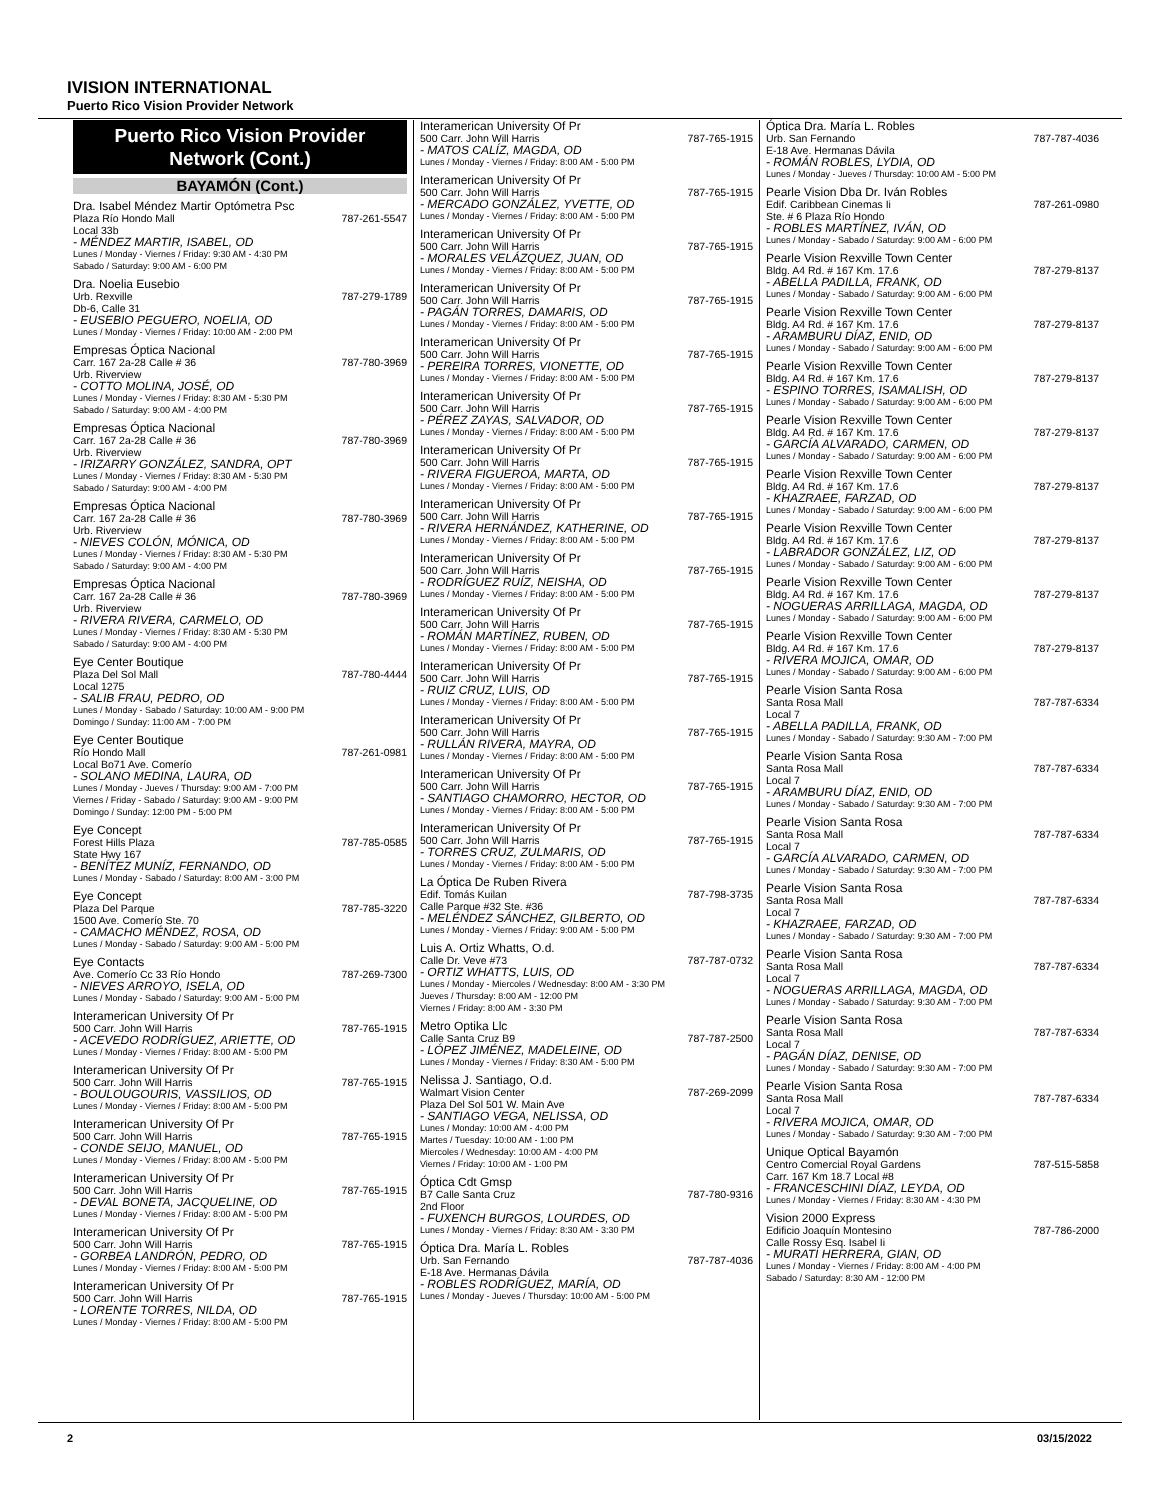IVISION INTERNATIONAL
Puerto Rico Vision Provider Network
Puerto Rico Vision Provider Network (Cont.)
BAYAMÓN (Cont.)
Dra. Isabel Méndez Martir Optómetra Psc
Plaza Río Hondo Mall 787-261-5547
Local 33b
- MÉNDEZ MARTIR, ISABEL, OD
Lunes / Monday - Viernes / Friday: 9:30 AM - 4:30 PM
Sabado / Saturday: 9:00 AM - 6:00 PM
Dra. Noelia Eusebio
Urb. Rexville 787-279-1789
Db-6, Calle 31
- EUSEBIO PEGUERO, NOELIA, OD
Lunes / Monday - Viernes / Friday: 10:00 AM - 2:00 PM
Empresas Óptica Nacional
Carr. 167 2a-28 Calle # 36 787-780-3969
Urb. Riverview
- COTTO MOLINA, JOSÉ, OD
Lunes / Monday - Viernes / Friday: 8:30 AM - 5:30 PM
Sabado / Saturday: 9:00 AM - 4:00 PM
Empresas Óptica Nacional
Carr. 167 2a-28 Calle # 36 787-780-3969
Urb. Riverview
- IRIZARRY GONZÁLEZ, SANDRA, OPT
Lunes / Monday - Viernes / Friday: 8:30 AM - 5:30 PM
Sabado / Saturday: 9:00 AM - 4:00 PM
Empresas Óptica Nacional
Carr. 167 2a-28 Calle # 36 787-780-3969
Urb. Riverview
- NIEVES COLÓN, MÓNICA, OD
Lunes / Monday - Viernes / Friday: 8:30 AM - 5:30 PM
Sabado / Saturday: 9:00 AM - 4:00 PM
Empresas Óptica Nacional
Carr. 167 2a-28 Calle # 36 787-780-3969
Urb. Riverview
- RIVERA RIVERA, CARMELO, OD
Lunes / Monday - Viernes / Friday: 8:30 AM - 5:30 PM
Sabado / Saturday: 9:00 AM - 4:00 PM
Eye Center Boutique
Plaza Del Sol Mall 787-780-4444
Local 1275
- SALIB FRAU, PEDRO, OD
Lunes / Monday - Sabado / Saturday: 10:00 AM - 9:00 PM
Domingo / Sunday: 11:00 AM - 7:00 PM
Eye Center Boutique
Río Hondo Mall 787-261-0981
Local Bo71 Ave. Comerío
- SOLANO MEDINA, LAURA, OD
Lunes / Monday - Jueves / Thursday: 9:00 AM - 7:00 PM
Viernes / Friday - Sabado / Saturday: 9:00 AM - 9:00 PM
Domingo / Sunday: 12:00 PM - 5:00 PM
Eye Concept
Forest Hills Plaza 787-785-0585
State Hwy 167
- BENÍTEZ MUNÍZ, FERNANDO, OD
Lunes / Monday - Sabado / Saturday: 8:00 AM - 3:00 PM
Eye Concept
Plaza Del Parque 787-785-3220
1500 Ave. Comerío Ste. 70
- CAMACHO MÉNDEZ, ROSA, OD
Lunes / Monday - Sabado / Saturday: 9:00 AM - 5:00 PM
Eye Contacts
Ave. Comerío Cc 33 Río Hondo 787-269-7300
- NIEVES ARROYO, ISELA, OD
Lunes / Monday - Sabado / Saturday: 9:00 AM - 5:00 PM
Interamerican University Of Pr
500 Carr. John Will Harris 787-765-1915
- ACEVEDO RODRÍGUEZ, ARIETTE, OD
Lunes / Monday - Viernes / Friday: 8:00 AM - 5:00 PM
Interamerican University Of Pr
500 Carr. John Will Harris 787-765-1915
- BOULOUGOURIS, VASSILIOS, OD
Lunes / Monday - Viernes / Friday: 8:00 AM - 5:00 PM
Interamerican University Of Pr
500 Carr. John Will Harris 787-765-1915
- CONDE SEIJO, MANUEL, OD
Lunes / Monday - Viernes / Friday: 8:00 AM - 5:00 PM
Interamerican University Of Pr
500 Carr. John Will Harris 787-765-1915
- DEVAL BONETA, JACQUELINE, OD
Lunes / Monday - Viernes / Friday: 8:00 AM - 5:00 PM
Interamerican University Of Pr
500 Carr. John Will Harris 787-765-1915
- GORBEA LANDRÓN, PEDRO, OD
Lunes / Monday - Viernes / Friday: 8:00 AM - 5:00 PM
Interamerican University Of Pr
500 Carr. John Will Harris 787-765-1915
- LORENTE TORRES, NILDA, OD
Lunes / Monday - Viernes / Friday: 8:00 AM - 5:00 PM
Interamerican University Of Pr
500 Carr. John Will Harris 787-765-1915
- MATOS CALÍZ, MAGDA, OD
Lunes / Monday - Viernes / Friday: 8:00 AM - 5:00 PM
Interamerican University Of Pr
500 Carr. John Will Harris 787-765-1915
- MERCADO GONZÁLEZ, YVETTE, OD
Lunes / Monday - Viernes / Friday: 8:00 AM - 5:00 PM
Interamerican University Of Pr
500 Carr. John Will Harris 787-765-1915
- MORALES VELÁZQUEZ, JUAN, OD
Lunes / Monday - Viernes / Friday: 8:00 AM - 5:00 PM
Interamerican University Of Pr
500 Carr. John Will Harris 787-765-1915
- PAGÁN TORRES, DAMARIS, OD
Lunes / Monday - Viernes / Friday: 8:00 AM - 5:00 PM
Interamerican University Of Pr
500 Carr. John Will Harris 787-765-1915
- PEREIRA TORRES, VIONETTE, OD
Lunes / Monday - Viernes / Friday: 8:00 AM - 5:00 PM
Interamerican University Of Pr
500 Carr. John Will Harris 787-765-1915
- PÉREZ ZAYAS, SALVADOR, OD
Lunes / Monday - Viernes / Friday: 8:00 AM - 5:00 PM
Interamerican University Of Pr
500 Carr. John Will Harris 787-765-1915
- RIVERA FIGUEROA, MARTA, OD
Lunes / Monday - Viernes / Friday: 8:00 AM - 5:00 PM
Interamerican University Of Pr
500 Carr. John Will Harris 787-765-1915
- RIVERA HERNÁNDEZ, KATHERINE, OD
Lunes / Monday - Viernes / Friday: 8:00 AM - 5:00 PM
Interamerican University Of Pr
500 Carr. John Will Harris 787-765-1915
- RODRÍGUEZ RUÍZ, NEISHA, OD
Lunes / Monday - Viernes / Friday: 8:00 AM - 5:00 PM
Interamerican University Of Pr
500 Carr. John Will Harris 787-765-1915
- ROMÁN MARTÍNEZ, RUBEN, OD
Lunes / Monday - Viernes / Friday: 8:00 AM - 5:00 PM
Interamerican University Of Pr
500 Carr. John Will Harris 787-765-1915
- RUIZ CRUZ, LUIS, OD
Lunes / Monday - Viernes / Friday: 8:00 AM - 5:00 PM
Interamerican University Of Pr
500 Carr. John Will Harris 787-765-1915
- RULLÁN RIVERA, MAYRA, OD
Lunes / Monday - Viernes / Friday: 8:00 AM - 5:00 PM
Interamerican University Of Pr
500 Carr. John Will Harris 787-765-1915
- SANTIAGO CHAMORRO, HECTOR, OD
Lunes / Monday - Viernes / Friday: 8:00 AM - 5:00 PM
Interamerican University Of Pr
500 Carr. John Will Harris 787-765-1915
- TORRES CRUZ, ZULMARIS, OD
Lunes / Monday - Viernes / Friday: 8:00 AM - 5:00 PM
La Óptica De Ruben Rivera
Edif. Tomás Kuilan 787-798-3735
Calle Parque #32 Ste. #36
- MELÉNDEZ SÁNCHEZ, GILBERTO, OD
Lunes / Monday - Viernes / Friday: 9:00 AM - 5:00 PM
Luis A. Ortiz Whatts, O.d.
Calle Dr. Veve #73 787-787-0732
- ORTIZ WHATTS, LUIS, OD
Lunes / Monday - Miercoles / Wednesday: 8:00 AM - 3:30 PM
Jueves / Thursday: 8:00 AM - 12:00 PM
Viernes / Friday: 8:00 AM - 3:30 PM
Metro Optika Llc
Calle Santa Cruz B9 787-787-2500
- LÓPEZ JIMÉNEZ, MADELEINE, OD
Lunes / Monday - Viernes / Friday: 8:30 AM - 5:00 PM
Nelissa J. Santiago, O.d.
Walmart Vision Center 787-269-2099
Plaza Del Sol 501 W. Main Ave
- SANTIAGO VEGA, NELISSA, OD
Lunes / Monday: 10:00 AM - 4:00 PM
Martes / Tuesday: 10:00 AM - 1:00 PM
Miercoles / Wednesday: 10:00 AM - 4:00 PM
Viernes / Friday: 10:00 AM - 1:00 PM
Óptica Cdt Gmsp
B7 Calle Santa Cruz 787-780-9316
2nd Floor
- FUXENCH BURGOS, LOURDES, OD
Lunes / Monday - Viernes / Friday: 8:30 AM - 3:30 PM
Óptica Dra. María L. Robles
Urb. San Fernando 787-787-4036
E-18 Ave. Hermanas Dávila
- ROBLES RODRÍGUEZ, MARÍA, OD
Lunes / Monday - Jueves / Thursday: 10:00 AM - 5:00 PM
Óptica Dra. María L. Robles
Urb. San Fernando 787-787-4036
E-18 Ave. Hermanas Dávila
- ROMÁN ROBLES, LYDIA, OD
Lunes / Monday - Jueves / Thursday: 10:00 AM - 5:00 PM
Pearle Vision Dba Dr. Iván Robles
Edif. Caribbean Cinemas Ii 787-261-0980
Ste. # 6 Plaza Río Hondo
- ROBLES MARTÍNEZ, IVÁN, OD
Lunes / Monday - Sabado / Saturday: 9:00 AM - 6:00 PM
Pearle Vision Rexville Town Center
Bldg. A4 Rd. # 167 Km. 17.6 787-279-8137
- ABELLA PADILLA, FRANK, OD
Lunes / Monday - Sabado / Saturday: 9:00 AM - 6:00 PM
Pearle Vision Rexville Town Center
Bldg. A4 Rd. # 167 Km. 17.6 787-279-8137
- ARAMBURU DÍAZ, ENID, OD
Lunes / Monday - Sabado / Saturday: 9:00 AM - 6:00 PM
Pearle Vision Rexville Town Center
Bldg. A4 Rd. # 167 Km. 17.6 787-279-8137
- ESPINO TORRES, ISAMALISH, OD
Lunes / Monday - Sabado / Saturday: 9:00 AM - 6:00 PM
Pearle Vision Rexville Town Center
Bldg. A4 Rd. # 167 Km. 17.6 787-279-8137
- GARCÍA ALVARADO, CARMEN, OD
Lunes / Monday - Sabado / Saturday: 9:00 AM - 6:00 PM
Pearle Vision Rexville Town Center
Bldg. A4 Rd. # 167 Km. 17.6 787-279-8137
- KHAZRAEE, FARZAD, OD
Lunes / Monday - Sabado / Saturday: 9:00 AM - 6:00 PM
Pearle Vision Rexville Town Center
Bldg. A4 Rd. # 167 Km. 17.6 787-279-8137
- LABRADOR GONZÁLEZ, LIZ, OD
Lunes / Monday - Sabado / Saturday: 9:00 AM - 6:00 PM
Pearle Vision Rexville Town Center
Bldg. A4 Rd. # 167 Km. 17.6 787-279-8137
- NOGUERAS ARRILLAGA, MAGDA, OD
Lunes / Monday - Sabado / Saturday: 9:00 AM - 6:00 PM
Pearle Vision Rexville Town Center
Bldg. A4 Rd. # 167 Km. 17.6 787-279-8137
- RIVERA MOJICA, OMAR, OD
Lunes / Monday - Sabado / Saturday: 9:00 AM - 6:00 PM
Pearle Vision Santa Rosa
Santa Rosa Mall 787-787-6334
Local 7
- ABELLA PADILLA, FRANK, OD
Lunes / Monday - Sabado / Saturday: 9:30 AM - 7:00 PM
Pearle Vision Santa Rosa
Santa Rosa Mall 787-787-6334
Local 7
- ARAMBURU DÍAZ, ENID, OD
Lunes / Monday - Sabado / Saturday: 9:30 AM - 7:00 PM
Pearle Vision Santa Rosa
Santa Rosa Mall 787-787-6334
Local 7
- GARCÍA ALVARADO, CARMEN, OD
Lunes / Monday - Sabado / Saturday: 9:30 AM - 7:00 PM
Pearle Vision Santa Rosa
Santa Rosa Mall 787-787-6334
Local 7
- KHAZRAEE, FARZAD, OD
Lunes / Monday - Sabado / Saturday: 9:30 AM - 7:00 PM
Pearle Vision Santa Rosa
Santa Rosa Mall 787-787-6334
Local 7
- NOGUERAS ARRILLAGA, MAGDA, OD
Lunes / Monday - Sabado / Saturday: 9:30 AM - 7:00 PM
Pearle Vision Santa Rosa
Santa Rosa Mall 787-787-6334
Local 7
- PAGÁN DÍAZ, DENISE, OD
Lunes / Monday - Sabado / Saturday: 9:30 AM - 7:00 PM
Pearle Vision Santa Rosa
Santa Rosa Mall 787-787-6334
Local 7
- RIVERA MOJICA, OMAR, OD
Lunes / Monday - Sabado / Saturday: 9:30 AM - 7:00 PM
Unique Optical Bayamón
Centro Comercial Royal Gardens 787-515-5858
Carr. 167 Km 18.7 Local #8
- FRANCESCHINI DÍAZ, LEYDA, OD
Lunes / Monday - Viernes / Friday: 8:30 AM - 4:30 PM
Vision 2000 Express
Edificio Joaquín Montesino 787-786-2000
Calle Rossy Esq. Isabel Ii
- MURATI HERRERA, GIAN, OD
Lunes / Monday - Viernes / Friday: 8:00 AM - 4:00 PM
Sabado / Saturday: 8:30 AM - 12:00 PM
2 03/15/2022